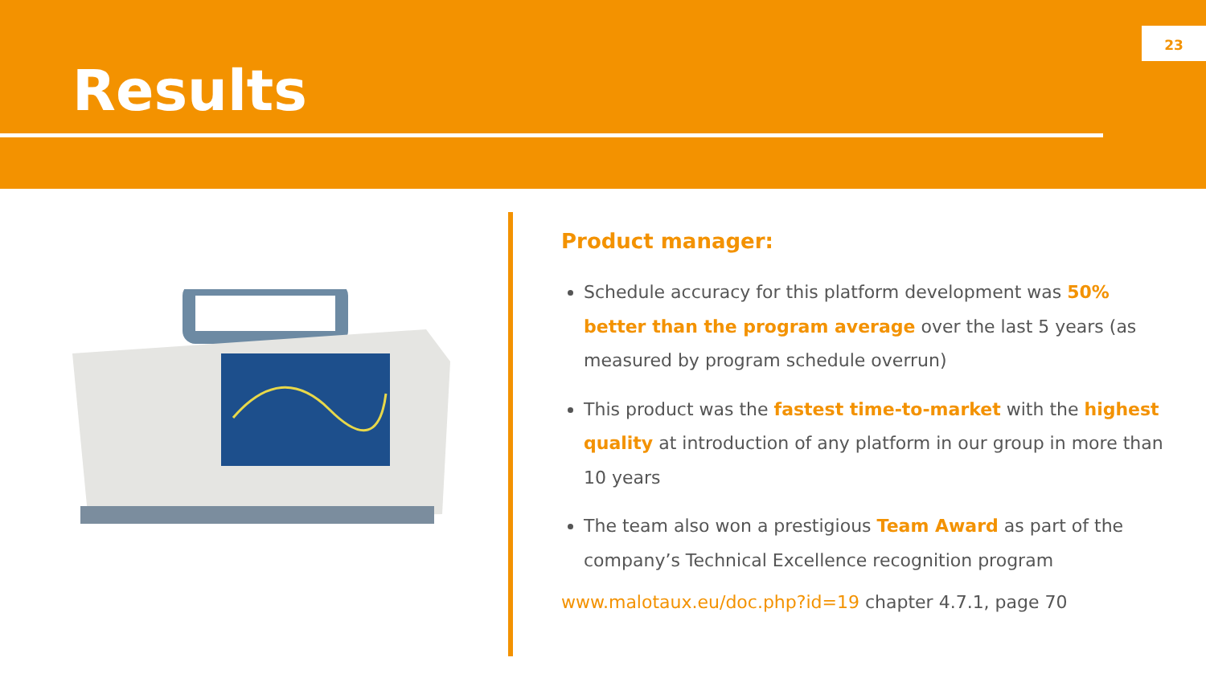Results
23
Product manager:
Schedule accuracy for this platform development was 50% better than the program average over the last 5 years (as measured by program schedule overrun)
This product was the fastest time-to-market with the highest quality at introduction of any platform in our group in more than 10 years
The team also won a prestigious Team Award as part of the company’s Technical Excellence recognition program
www.malotaux.eu/doc.php?id=19 chapter 4.7.1, page 70